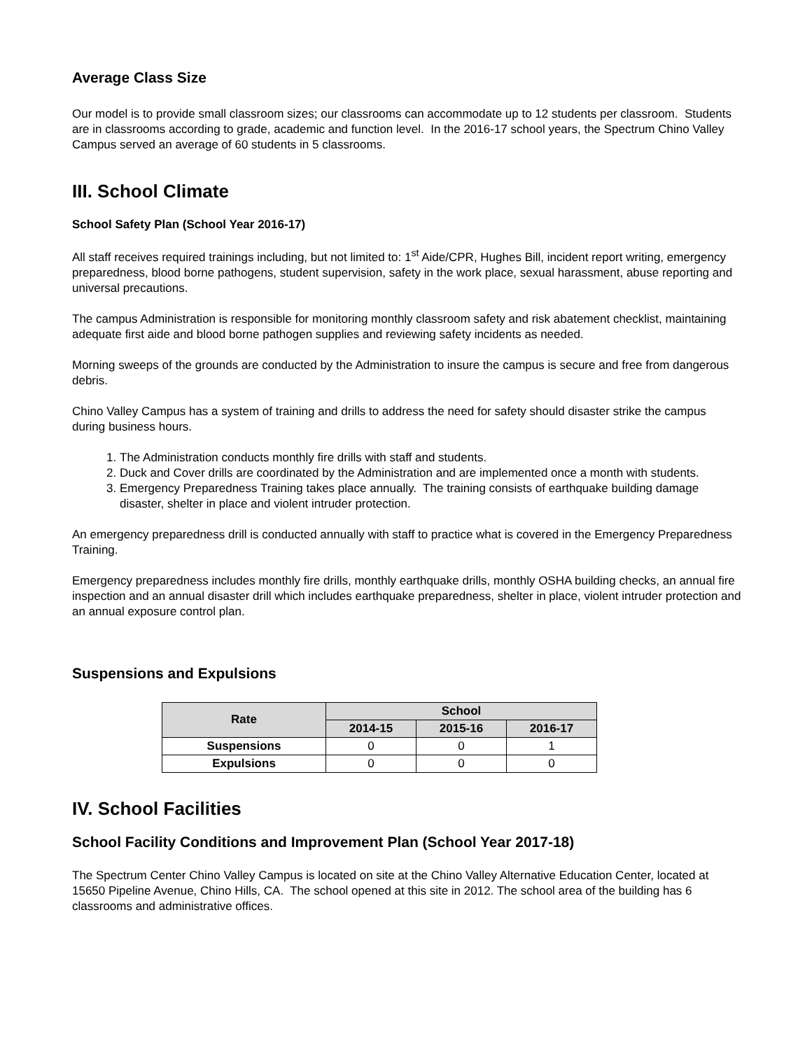Average Class Size
Our model is to provide small classroom sizes; our classrooms can accommodate up to 12 students per classroom. Students are in classrooms according to grade, academic and function level. In the 2016-17 school years, the Spectrum Chino Valley Campus served an average of 60 students in 5 classrooms.
III. School Climate
School Safety Plan (School Year 2016-17)
All staff receives required trainings including, but not limited to: 1<sup>st</sup> Aide/CPR, Hughes Bill, incident report writing, emergency preparedness, blood borne pathogens, student supervision, safety in the work place, sexual harassment, abuse reporting and universal precautions.
The campus Administration is responsible for monitoring monthly classroom safety and risk abatement checklist, maintaining adequate first aide and blood borne pathogen supplies and reviewing safety incidents as needed.
Morning sweeps of the grounds are conducted by the Administration to insure the campus is secure and free from dangerous debris.
Chino Valley Campus has a system of training and drills to address the need for safety should disaster strike the campus during business hours.
1. The Administration conducts monthly fire drills with staff and students.
2. Duck and Cover drills are coordinated by the Administration and are implemented once a month with students.
3. Emergency Preparedness Training takes place annually. The training consists of earthquake building damage disaster, shelter in place and violent intruder protection.
An emergency preparedness drill is conducted annually with staff to practice what is covered in the Emergency Preparedness Training.
Emergency preparedness includes monthly fire drills, monthly earthquake drills, monthly OSHA building checks, an annual fire inspection and an annual disaster drill which includes earthquake preparedness, shelter in place, violent intruder protection and an annual exposure control plan.
Suspensions and Expulsions
| Rate | School | | |
| --- | --- | --- | --- |
| | 2014-15 | 2015-16 | 2016-17 |
| Suspensions | 0 | 0 | 1 |
| Expulsions | 0 | 0 | 0 |
IV. School Facilities
School Facility Conditions and Improvement Plan (School Year 2017-18)
The Spectrum Center Chino Valley Campus is located on site at the Chino Valley Alternative Education Center, located at 15650 Pipeline Avenue, Chino Hills, CA. The school opened at this site in 2012. The school area of the building has 6 classrooms and administrative offices.